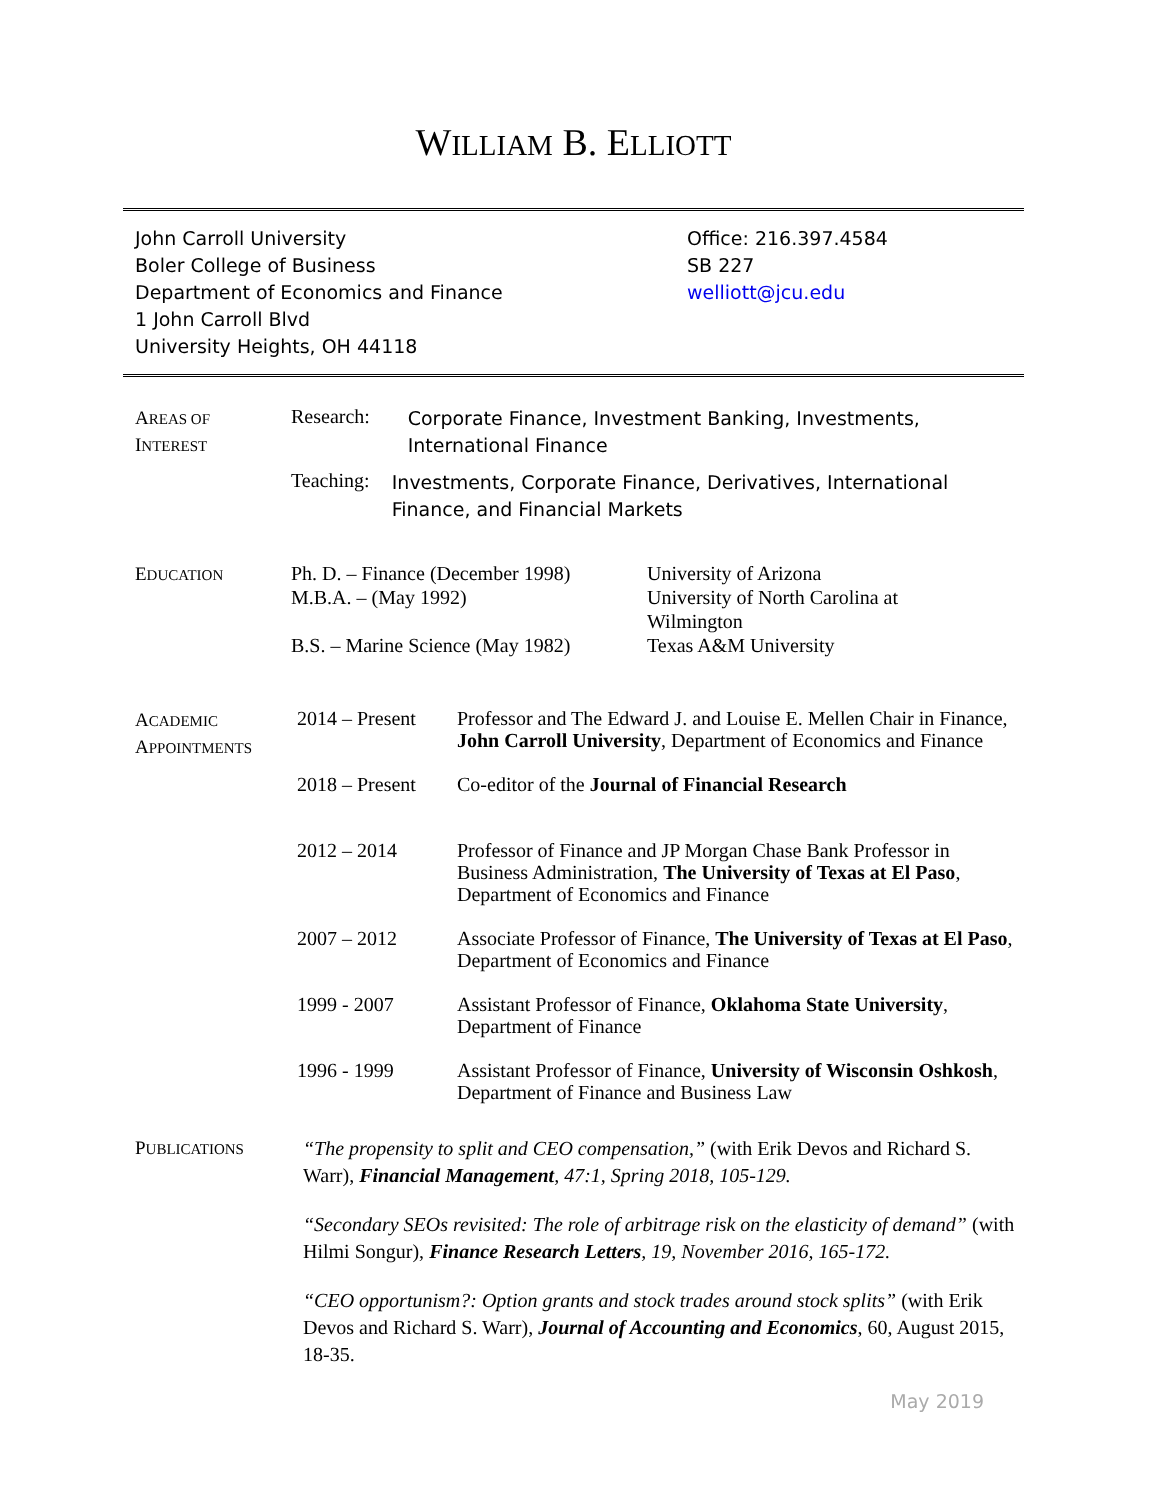WILLIAM B. ELLIOTT
John Carroll University
Boler College of Business
Department of Economics and Finance
1 John Carroll Blvd
University Heights, OH 44118
Office: 216.397.4584
SB 227
welliott@jcu.edu
AREAS OF
INTEREST
Research:
Corporate Finance, Investment Banking, Investments, International Finance
Teaching:
Investments, Corporate Finance, Derivatives, International Finance, and Financial Markets
EDUCATION
Ph. D. – Finance (December 1998)
University of Arizona
M.B.A. – (May 1992) University of North Carolina at
Wilmington
B.S. – Marine Science (May 1982)
Texas A&M University
ACADEMIC
APPOINTMENTS
2014 – Present
Professor and The Edward J. and Louise E. Mellen Chair in Finance, John Carroll University, Department of Economics and Finance
2018 – Present
Co-editor of the Journal of Financial Research
2012 – 2014 Professor of Finance and JP Morgan Chase Bank Professor in Business Administration, The University of Texas at El Paso, Department of Economics and Finance
2007 – 2012 Associate Professor of Finance, The University of Texas at El Paso, Department of Economics and Finance
1999 - 2007 Assistant Professor of Finance, Oklahoma State University, Department of Finance
1996 - 1999 Assistant Professor of Finance, University of Wisconsin Oshkosh, Department of Finance and Business Law
PUBLICATIONS
“The propensity to split and CEO compensation,” (with Erik Devos and Richard S. Warr), Financial Management, 47:1, Spring 2018, 105-129.
“Secondary SEOs revisited: The role of arbitrage risk on the elasticity of demand” (with Hilmi Songur), Finance Research Letters, 19, November 2016, 165-172.
“CEO opportunism?: Option grants and stock trades around stock splits” (with Erik Devos and Richard S. Warr), Journal of Accounting and Economics, 60, August 2015, 18-35.
May 2019